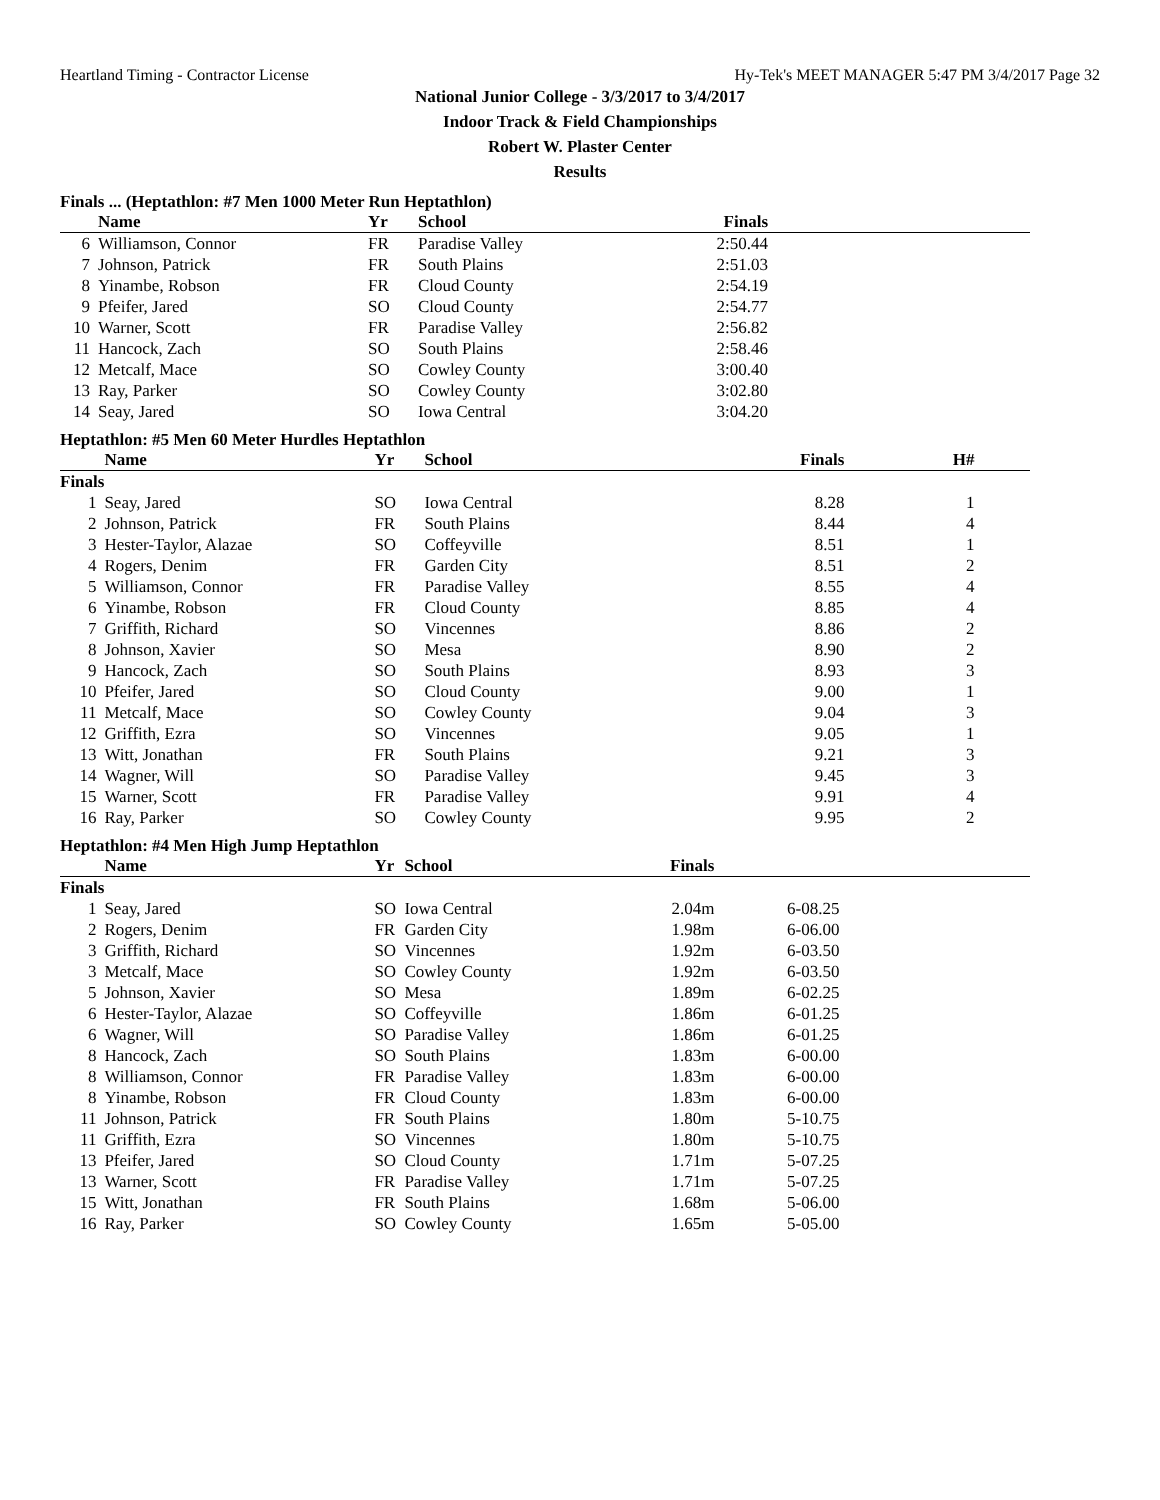Heartland Timing - Contractor License Hy-Tek's MEET MANAGER 5:47 PM 3/4/2017 Page 32
National Junior College - 3/3/2017 to 3/4/2017
Indoor Track & Field Championships
Robert W. Plaster Center
Results
Finals ... (Heptathlon: #7 Men 1000 Meter Run Heptathlon)
| | Name | Yr | School | Finals | |
| --- | --- | --- | --- | --- | --- |
| 6 | Williamson, Connor | FR | Paradise Valley | 2:50.44 | |
| 7 | Johnson, Patrick | FR | South Plains | 2:51.03 | |
| 8 | Yinambe, Robson | FR | Cloud County | 2:54.19 | |
| 9 | Pfeifer, Jared | SO | Cloud County | 2:54.77 | |
| 10 | Warner, Scott | FR | Paradise Valley | 2:56.82 | |
| 11 | Hancock, Zach | SO | South Plains | 2:58.46 | |
| 12 | Metcalf, Mace | SO | Cowley County | 3:00.40 | |
| 13 | Ray, Parker | SO | Cowley County | 3:02.80 | |
| 14 | Seay, Jared | SO | Iowa Central | 3:04.20 | |
Heptathlon: #5 Men 60 Meter Hurdles Heptathlon
| | Name | Yr | School | Finals | H# | |
| --- | --- | --- | --- | --- | --- | --- |
| Finals | | | | | | |
| 1 | Seay, Jared | SO | Iowa Central | 8.28 | 1 | |
| 2 | Johnson, Patrick | FR | South Plains | 8.44 | 4 | |
| 3 | Hester-Taylor, Alazae | SO | Coffeyville | 8.51 | 1 | |
| 4 | Rogers, Denim | FR | Garden City | 8.51 | 2 | |
| 5 | Williamson, Connor | FR | Paradise Valley | 8.55 | 4 | |
| 6 | Yinambe, Robson | FR | Cloud County | 8.85 | 4 | |
| 7 | Griffith, Richard | SO | Vincennes | 8.86 | 2 | |
| 8 | Johnson, Xavier | SO | Mesa | 8.90 | 2 | |
| 9 | Hancock, Zach | SO | South Plains | 8.93 | 3 | |
| 10 | Pfeifer, Jared | SO | Cloud County | 9.00 | 1 | |
| 11 | Metcalf, Mace | SO | Cowley County | 9.04 | 3 | |
| 12 | Griffith, Ezra | SO | Vincennes | 9.05 | 1 | |
| 13 | Witt, Jonathan | FR | South Plains | 9.21 | 3 | |
| 14 | Wagner, Will | SO | Paradise Valley | 9.45 | 3 | |
| 15 | Warner, Scott | FR | Paradise Valley | 9.91 | 4 | |
| 16 | Ray, Parker | SO | Cowley County | 9.95 | 2 | |
Heptathlon: #4 Men High Jump Heptathlon
| | Name | Yr | School | Finals | | |
| --- | --- | --- | --- | --- | --- | --- |
| Finals | | | | | | |
| 1 | Seay, Jared | SO | Iowa Central | 2.04m | 6-08.25 | |
| 2 | Rogers, Denim | FR | Garden City | 1.98m | 6-06.00 | |
| 3 | Griffith, Richard | SO | Vincennes | 1.92m | 6-03.50 | |
| 3 | Metcalf, Mace | SO | Cowley County | 1.92m | 6-03.50 | |
| 5 | Johnson, Xavier | SO | Mesa | 1.89m | 6-02.25 | |
| 6 | Hester-Taylor, Alazae | SO | Coffeyville | 1.86m | 6-01.25 | |
| 6 | Wagner, Will | SO | Paradise Valley | 1.86m | 6-01.25 | |
| 8 | Hancock, Zach | SO | South Plains | 1.83m | 6-00.00 | |
| 8 | Williamson, Connor | FR | Paradise Valley | 1.83m | 6-00.00 | |
| 8 | Yinambe, Robson | FR | Cloud County | 1.83m | 6-00.00 | |
| 11 | Johnson, Patrick | FR | South Plains | 1.80m | 5-10.75 | |
| 11 | Griffith, Ezra | SO | Vincennes | 1.80m | 5-10.75 | |
| 13 | Pfeifer, Jared | SO | Cloud County | 1.71m | 5-07.25 | |
| 13 | Warner, Scott | FR | Paradise Valley | 1.71m | 5-07.25 | |
| 15 | Witt, Jonathan | FR | South Plains | 1.68m | 5-06.00 | |
| 16 | Ray, Parker | SO | Cowley County | 1.65m | 5-05.00 | |